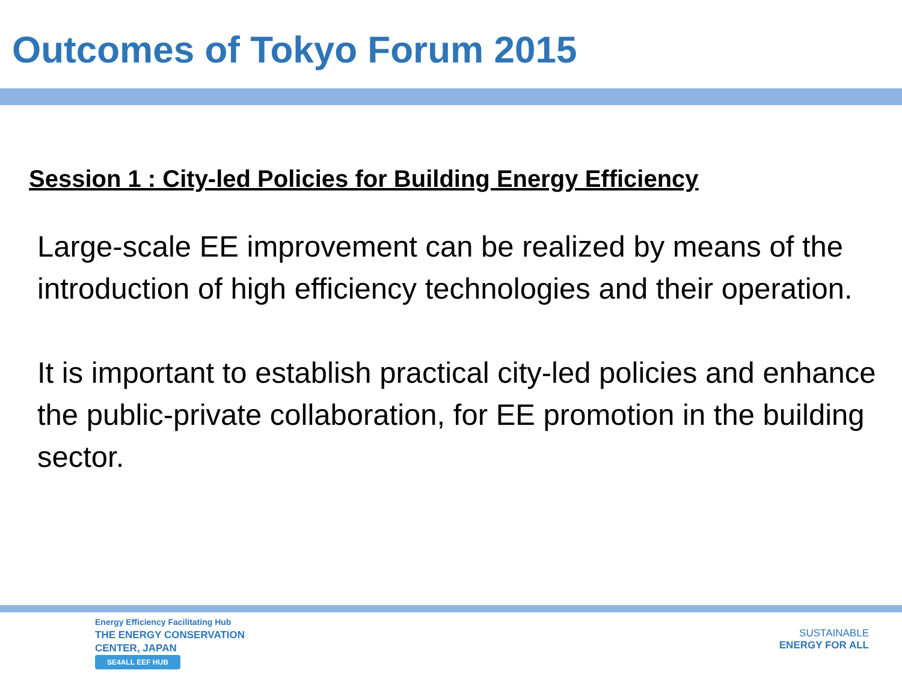Outcomes of Tokyo Forum 2015
Session 1 : City-led Policies for Building Energy Efficiency
Large-scale EE improvement can be realized by means of the introduction of high efficiency technologies and their operation.
It is important to establish practical city-led policies and enhance the public-private collaboration, for EE promotion in the building sector.
Energy Efficiency Facilitating Hub
THE ENERGY CONSERVATION
CENTER, JAPAN
SE4ALL EEF HUB
SUSTAINABLE
ENERGY FOR ALL